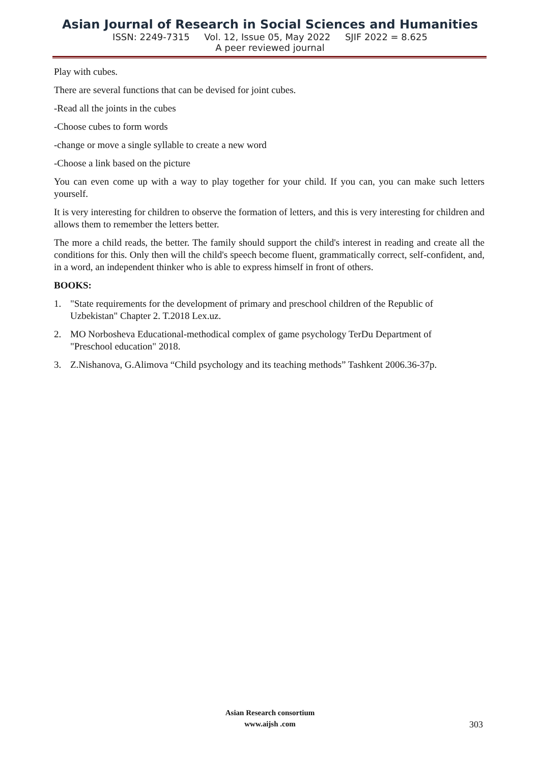Asian Journal of Research in Social Sciences and Humanities
ISSN: 2249-7315 Vol. 12, Issue 05, May 2022 SJIF 2022 = 8.625
A peer reviewed journal
Play with cubes.
There are several functions that can be devised for joint cubes.
-Read all the joints in the cubes
-Choose cubes to form words
-change or move a single syllable to create a new word
-Choose a link based on the picture
You can even come up with a way to play together for your child. If you can, you can make such letters yourself.
It is very interesting for children to observe the formation of letters, and this is very interesting for children and allows them to remember the letters better.
The more a child reads, the better. The family should support the child's interest in reading and create all the conditions for this. Only then will the child's speech become fluent, grammatically correct, self-confident, and, in a word, an independent thinker who is able to express himself in front of others.
BOOKS:
1. "State requirements for the development of primary and preschool children of the Republic of Uzbekistan" Chapter 2. T.2018 Lex.uz.
2. MO Norbosheva Educational-methodical complex of game psychology TerDu Department of "Preschool education" 2018.
3. Z.Nishanova, G.Alimova “Child psychology and its teaching methods” Tashkent 2006.36-37p.
Asian Research consortium
www.aijsh .com
303